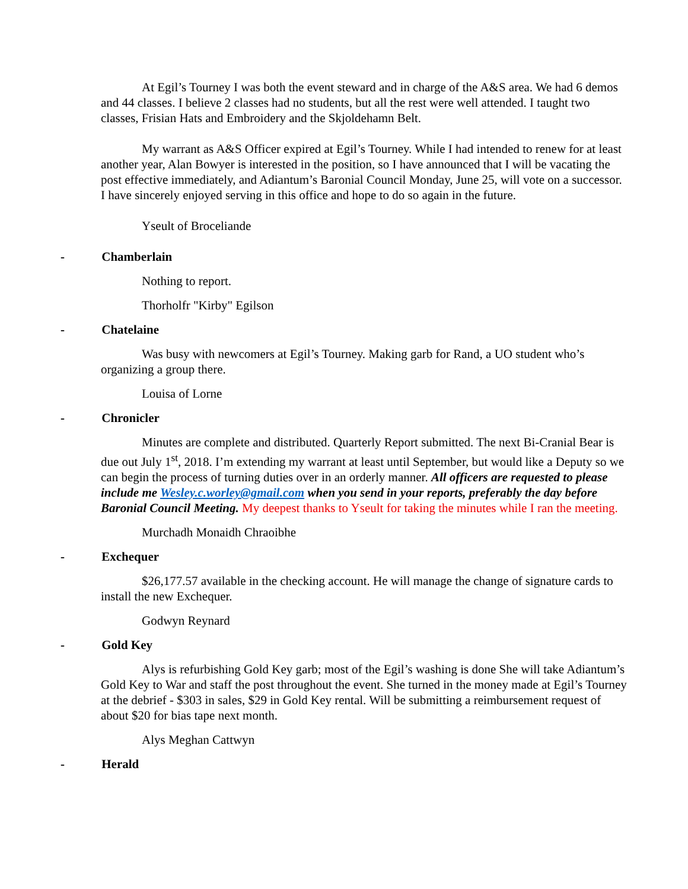At Egil’s Tourney I was both the event steward and in charge of the A&S area. We had 6 demos and 44 classes. I believe 2 classes had no students, but all the rest were well attended. I taught two classes, Frisian Hats and Embroidery and the Skjoldehamn Belt.
My warrant as A&S Officer expired at Egil’s Tourney. While I had intended to renew for at least another year, Alan Bowyer is interested in the position, so I have announced that I will be vacating the post effective immediately, and Adiantum’s Baronial Council Monday, June 25, will vote on a successor. I have sincerely enjoyed serving in this office and hope to do so again in the future.
Yseult of Broceliande
- Chamberlain
Nothing to report.
Thorholfr "Kirby" Egilson
- Chatelaine
Was busy with newcomers at Egil’s Tourney. Making garb for Rand, a UO student who’s organizing a group there.
Louisa of Lorne
- Chronicler
Minutes are complete and distributed. Quarterly Report submitted. The next Bi-Cranial Bear is due out July 1<sup>st</sup>, 2018. I’m extending my warrant at least until September, but would like a Deputy so we can begin the process of turning duties over in an orderly manner. All officers are requested to please include me Wesley.c.worley@gmail.com when you send in your reports, preferably the day before Baronial Council Meeting. My deepest thanks to Yseult for taking the minutes while I ran the meeting.
Murchadh Monaidh Chraoibhe
- Exchequer
$26,177.57 available in the checking account. He will manage the change of signature cards to install the new Exchequer.
Godwyn Reynard
- Gold Key
Alys is refurbishing Gold Key garb; most of the Egil’s washing is done She will take Adiantum’s Gold Key to War and staff the post throughout the event. She turned in the money made at Egil’s Tourney at the debrief - $303 in sales, $29 in Gold Key rental. Will be submitting a reimbursement request of about $20 for bias tape next month.
Alys Meghan Cattwyn
- Herald